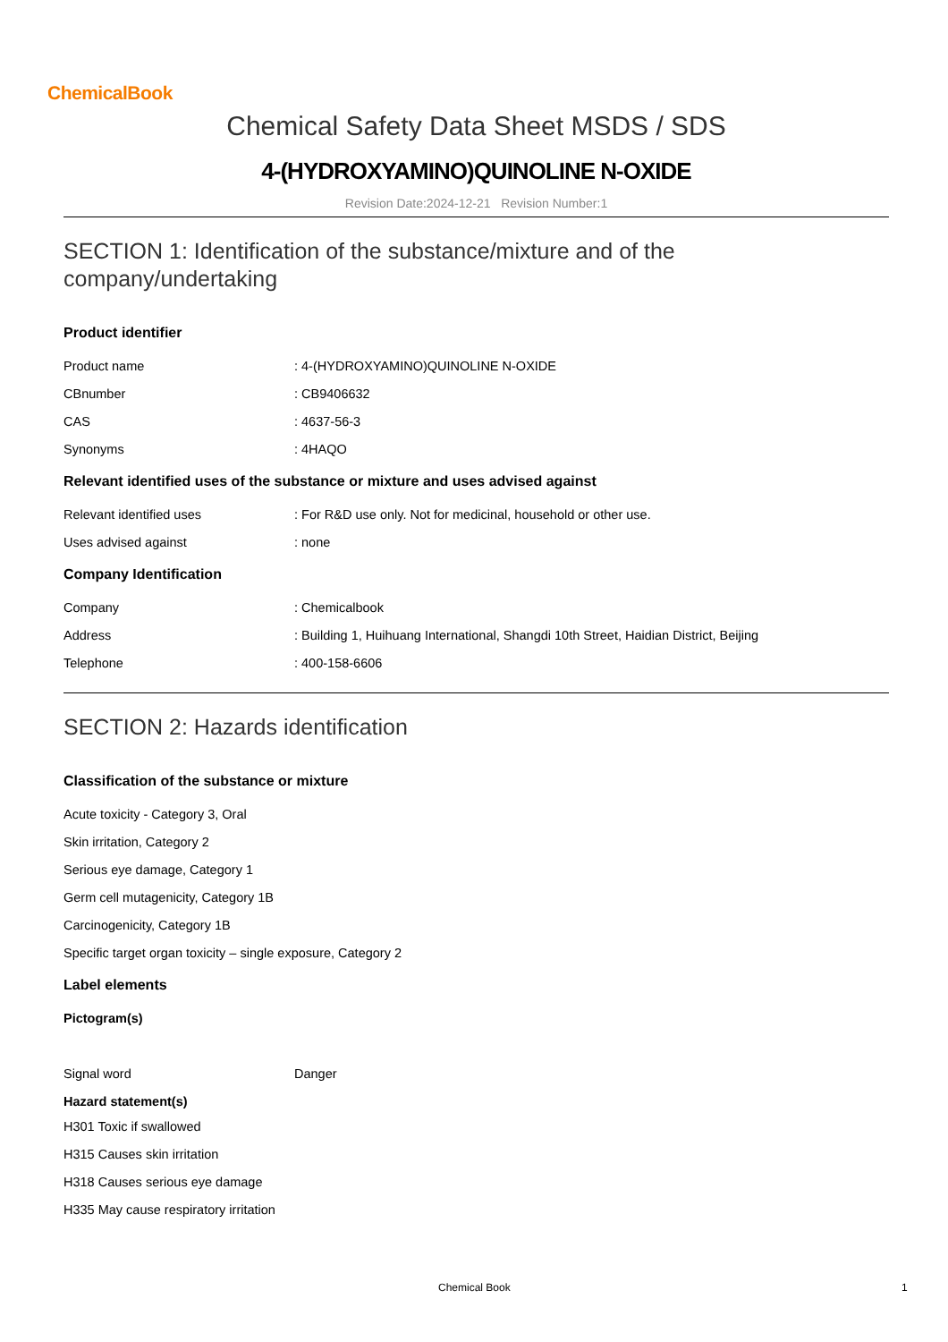ChemicalBook
Chemical Safety Data Sheet MSDS / SDS
4-(HYDROXYAMINO)QUINOLINE N-OXIDE
Revision Date:2024-12-21 Revision Number:1
SECTION 1: Identification of the substance/mixture and of the company/undertaking
Product identifier
Product name: 4-(HYDROXYAMINO)QUINOLINE N-OXIDE
CBnumber: CB9406632
CAS: 4637-56-3
Synonyms: 4HAQO
Relevant identified uses of the substance or mixture and uses advised against
Relevant identified uses: For R&D use only. Not for medicinal, household or other use.
Uses advised against: none
Company Identification
Company: Chemicalbook
Address: Building 1, Huihuang International, Shangdi 10th Street, Haidian District, Beijing
Telephone: 400-158-6606
SECTION 2: Hazards identification
Classification of the substance or mixture
Acute toxicity - Category 3, Oral
Skin irritation, Category 2
Serious eye damage, Category 1
Germ cell mutagenicity, Category 1B
Carcinogenicity, Category 1B
Specific target organ toxicity – single exposure, Category 2
Label elements
Pictogram(s)
Signal word Danger
Hazard statement(s)
H301 Toxic if swallowed
H315 Causes skin irritation
H318 Causes serious eye damage
H335 May cause respiratory irritation
Chemical Book 1